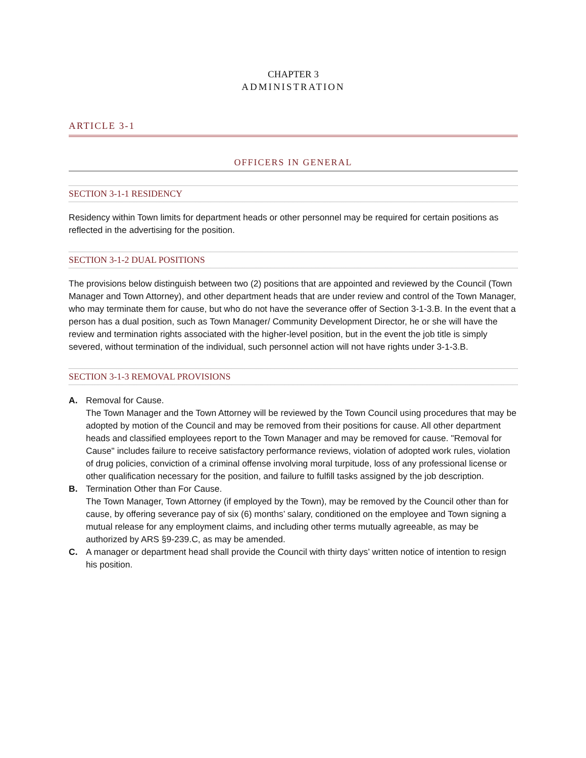CHAPTER 3
ADMINISTRATION
ARTICLE 3-1
OFFICERS IN GENERAL
SECTION 3-1-1 RESIDENCY
Residency within Town limits for department heads or other personnel may be required for certain positions as reflected in the advertising for the position.
SECTION 3-1-2 DUAL POSITIONS
The provisions below distinguish between two (2) positions that are appointed and reviewed by the Council (Town Manager and Town Attorney), and other department heads that are under review and control of the Town Manager, who may terminate them for cause, but who do not have the severance offer of Section 3-1-3.B. In the event that a person has a dual position, such as Town Manager/ Community Development Director, he or she will have the review and termination rights associated with the higher-level position, but in the event the job title is simply severed, without termination of the individual, such personnel action will not have rights under 3-1-3.B.
SECTION 3-1-3 REMOVAL PROVISIONS
A. Removal for Cause.
The Town Manager and the Town Attorney will be reviewed by the Town Council using procedures that may be adopted by motion of the Council and may be removed from their positions for cause. All other department heads and classified employees report to the Town Manager and may be removed for cause. "Removal for Cause" includes failure to receive satisfactory performance reviews, violation of adopted work rules, violation of drug policies, conviction of a criminal offense involving moral turpitude, loss of any professional license or other qualification necessary for the position, and failure to fulfill tasks assigned by the job description.
B. Termination Other than For Cause.
The Town Manager, Town Attorney (if employed by the Town), may be removed by the Council other than for cause, by offering severance pay of six (6) months’ salary, conditioned on the employee and Town signing a mutual release for any employment claims, and including other terms mutually agreeable, as may be authorized by ARS §9-239.C, as may be amended.
C. A manager or department head shall provide the Council with thirty days’ written notice of intention to resign his position.